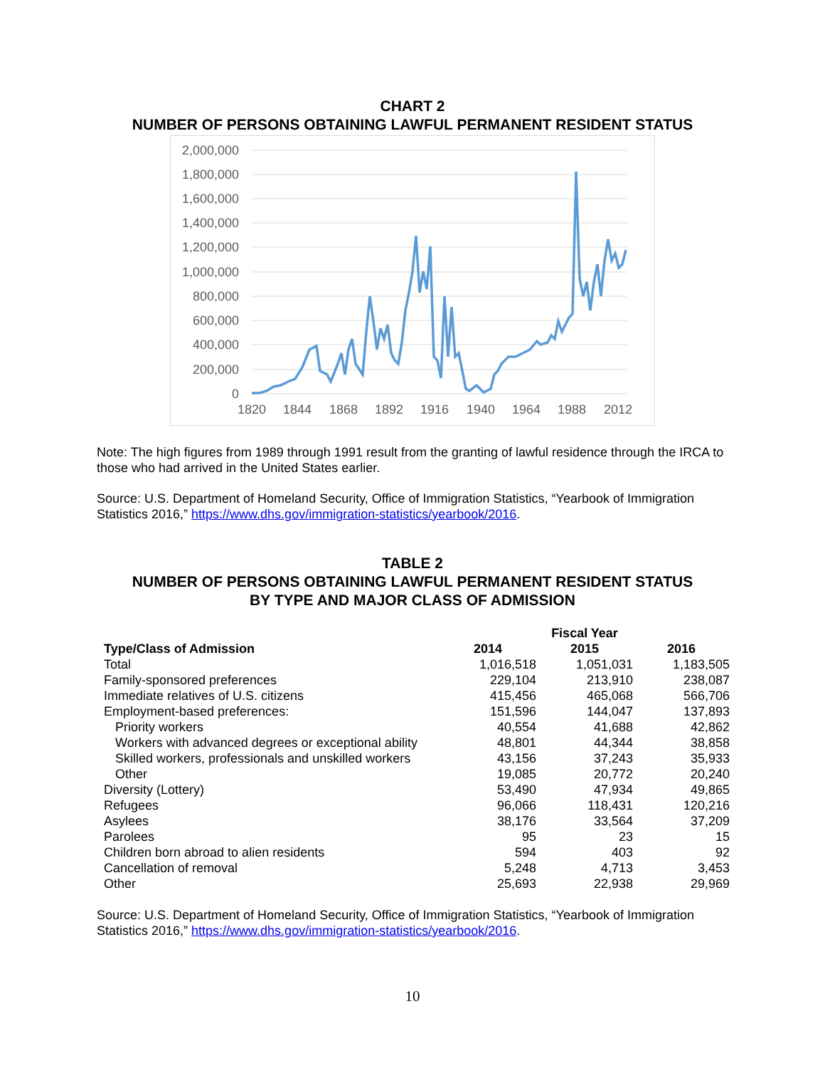CHART 2
NUMBER OF PERSONS OBTAINING LAWFUL PERMANENT RESIDENT STATUS
2,000,000
1,800,000
1,600,000
1,400,000
1,200,000
1,000,000
800,000
600,000
400,000
200,000
0
1820
1844
1868
1892
1916
1940
1964
1988
2012
Note: The high figures from 1989 through 1991 result from the granting of lawful residence through the IRCA to those who had arrived in the United States earlier.
Source: U.S. Department of Homeland Security, Office of Immigration Statistics, “Yearbook of Immigration Statistics 2016,” https://www.dhs.gov/immigration-statistics/yearbook/2016.
TABLE 2
NUMBER OF PERSONS OBTAINING LAWFUL PERMANENT RESIDENT STATUS
BY TYPE AND MAJOR CLASS OF ADMISSION
| | | Fiscal Year | |
| --- | --- | --- | --- |
| Type/Class of Admission | 2014 | 2015 | 2016 |
| Total | 1,016,518 | 1,051,031 | 1,183,505 |
| Family-sponsored preferences | 229,104 | 213,910 | 238,087 |
| Immediate relatives of U.S. citizens | 415,456 | 465,068 | 566,706 |
| Employment-based preferences: | 151,596 | 144,047 | 137,893 |
| Priority workers | 40,554 | 41,688 | 42,862 |
| Workers with advanced degrees or exceptional ability | 48,801 | 44,344 | 38,858 |
| Skilled workers, professionals and unskilled workers | 43,156 | 37,243 | 35,933 |
| Other | 19,085 | 20,772 | 20,240 |
| Diversity (Lottery) | 53,490 | 47,934 | 49,865 |
| Refugees | 96,066 | 118,431 | 120,216 |
| Asylees | 38,176 | 33,564 | 37,209 |
| Parolees | 95 | 23 | 15 |
| Children born abroad to alien residents | 594 | 403 | 92 |
| Cancellation of removal | 5,248 | 4,713 | 3,453 |
| Other | 25,693 | 22,938 | 29,969 |
Source: U.S. Department of Homeland Security, Office of Immigration Statistics, “Yearbook of Immigration Statistics 2016,” https://www.dhs.gov/immigration-statistics/yearbook/2016.
10